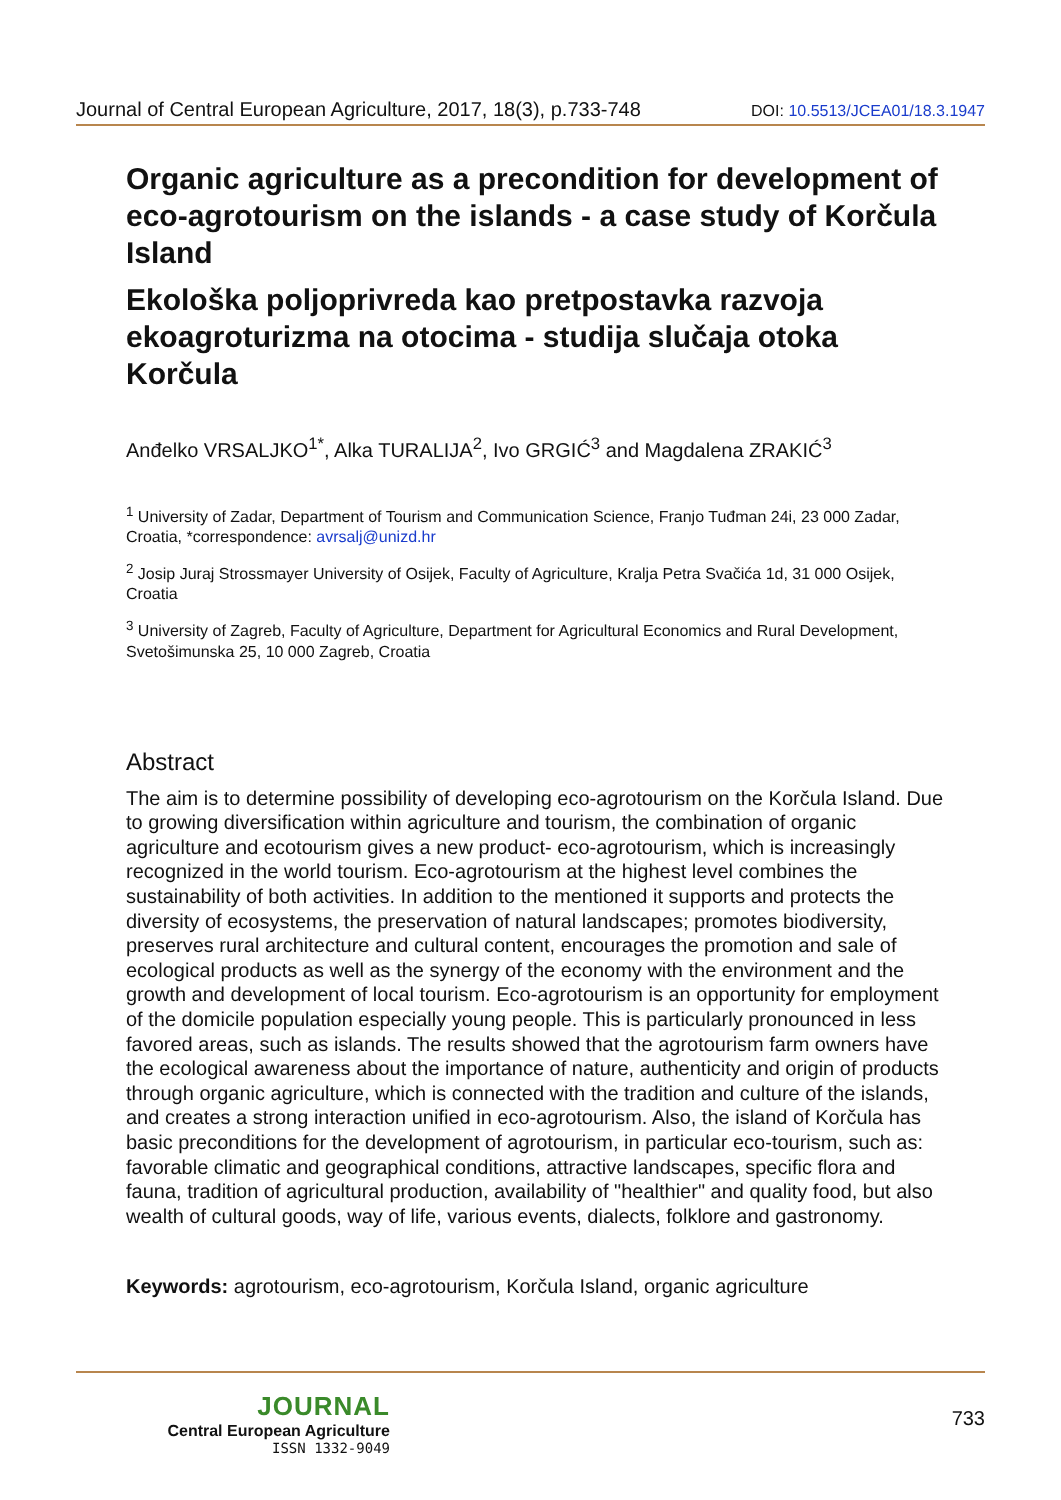Journal of Central European Agriculture, 2017, 18(3), p.733-748 DOI: 10.5513/JCEA01/18.3.1947
Organic agriculture as a precondition for development of eco-agrotourism on the islands - a case study of Korčula Island
Ekološka poljoprivreda kao pretpostavka razvoja ekoagroturizma na otocima - studija slučaja otoka Korčula
Anđelko VRSALJKO<sup>1*</sup>, Alka TURALIJA<sup>2</sup>, Ivo GRGIĆ<sup>3</sup> and Magdalena ZRAKIĆ<sup>3</sup>
<sup>1</sup> University of Zadar, Department of Tourism and Communication Science, Franjo Tuđman 24i, 23 000 Zadar, Croatia, *correspondence: avrsalj@unizd.hr
<sup>2</sup> Josip Juraj Strossmayer University of Osijek, Faculty of Agriculture, Kralja Petra Svačića 1d, 31 000 Osijek, Croatia
<sup>3</sup> University of Zagreb, Faculty of Agriculture, Department for Agricultural Economics and Rural Development, Svetošimunska 25, 10 000 Zagreb, Croatia
Abstract
The aim is to determine possibility of developing eco-agrotourism on the Korčula Island. Due to growing diversification within agriculture and tourism, the combination of organic agriculture and ecotourism gives a new product- eco-agrotourism, which is increasingly recognized in the world tourism. Eco-agrotourism at the highest level combines the sustainability of both activities. In addition to the mentioned it supports and protects the diversity of ecosystems, the preservation of natural landscapes; promotes biodiversity, preserves rural architecture and cultural content, encourages the promotion and sale of ecological products as well as the synergy of the economy with the environment and the growth and development of local tourism. Eco-agrotourism is an opportunity for employment of the domicile population especially young people. This is particularly pronounced in less favored areas, such as islands. The results showed that the agrotourism farm owners have the ecological awareness about the importance of nature, authenticity and origin of products through organic agriculture, which is connected with the tradition and culture of the islands, and creates a strong interaction unified in eco-agrotourism. Also, the island of Korčula has basic preconditions for the development of agrotourism, in particular eco-tourism, such as: favorable climatic and geographical conditions, attractive landscapes, specific flora and fauna, tradition of agricultural production, availability of "healthier" and quality food, but also wealth of cultural goods, way of life, various events, dialects, folklore and gastronomy.
Keywords: agrotourism, eco-agrotourism, Korčula Island, organic agriculture
JOURNAL
Central European Agriculture
ISSN 1332-9049
733